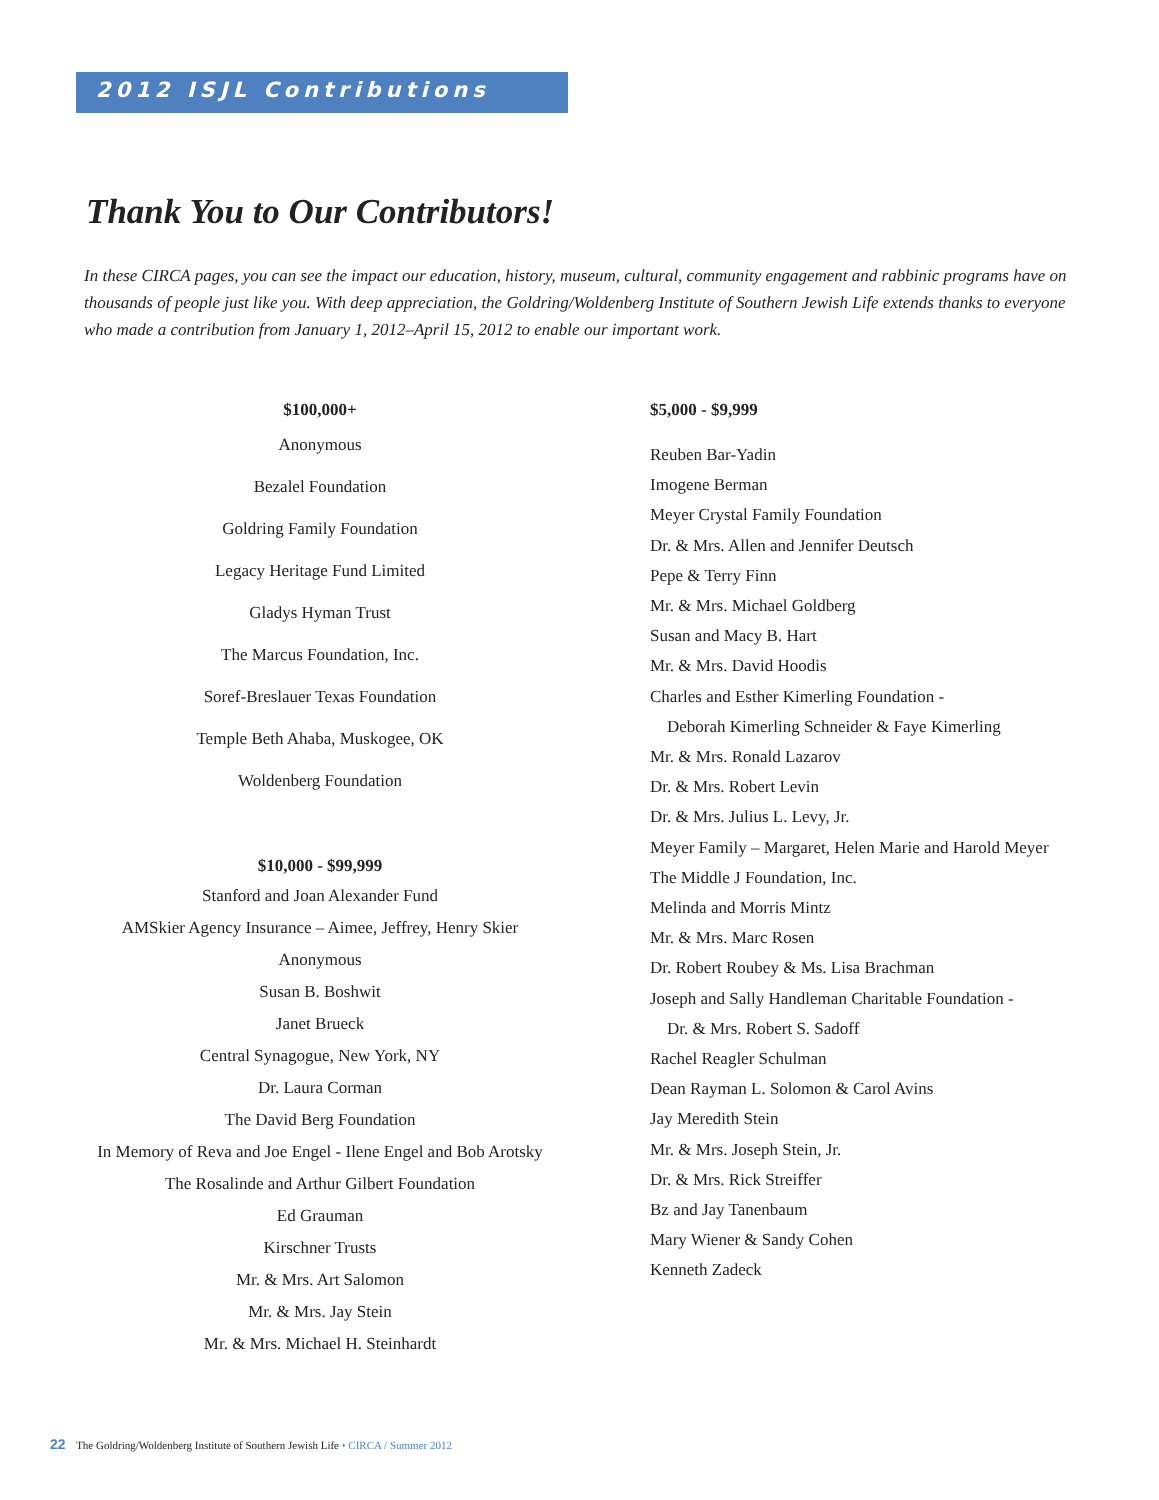2012 ISJL Contributions
Thank You to Our Contributors!
In these CIRCA pages, you can see the impact our education, history, museum, cultural, community engagement and rabbinic programs have on thousands of people just like you. With deep appreciation, the Goldring/Woldenberg Institute of Southern Jewish Life extends thanks to everyone who made a contribution from January 1, 2012–April 15, 2012 to enable our important work.
$100,000+
Anonymous
Bezalel Foundation
Goldring Family Foundation
Legacy Heritage Fund Limited
Gladys Hyman Trust
The Marcus Foundation, Inc.
Soref-Breslauer Texas Foundation
Temple Beth Ahaba, Muskogee, OK
Woldenberg Foundation
$10,000 - $99,999
Stanford and Joan Alexander Fund
AMSkier Agency Insurance – Aimee, Jeffrey, Henry Skier
Anonymous
Susan B. Boshwit
Janet Brueck
Central Synagogue, New York, NY
Dr. Laura Corman
The David Berg Foundation
In Memory of Reva and Joe Engel - Ilene Engel and Bob Arotsky
The Rosalinde and Arthur Gilbert Foundation
Ed Grauman
Kirschner Trusts
Mr. & Mrs. Art Salomon
Mr. & Mrs. Jay Stein
Mr. & Mrs. Michael H. Steinhardt
$5,000 - $9,999
Reuben Bar-Yadin
Imogene Berman
Meyer Crystal Family Foundation
Dr. & Mrs. Allen and Jennifer Deutsch
Pepe & Terry Finn
Mr. & Mrs. Michael Goldberg
Susan and Macy B. Hart
Mr. & Mrs. David Hoodis
Charles and Esther Kimerling Foundation -
Deborah Kimerling Schneider & Faye Kimerling
Mr. & Mrs. Ronald Lazarov
Dr. & Mrs. Robert Levin
Dr. & Mrs. Julius L. Levy, Jr.
Meyer Family – Margaret, Helen Marie and Harold Meyer
The Middle J Foundation, Inc.
Melinda and Morris Mintz
Mr. & Mrs. Marc Rosen
Dr. Robert Roubey & Ms. Lisa Brachman
Joseph and Sally Handleman Charitable Foundation -
Dr. & Mrs. Robert S. Sadoff
Rachel Reagler Schulman
Dean Rayman L. Solomon & Carol Avins
Jay Meredith Stein
Mr. & Mrs. Joseph Stein, Jr.
Dr. & Mrs. Rick Streiffer
Bz and Jay Tanenbaum
Mary Wiener & Sandy Cohen
Kenneth Zadeck
22 The Goldring/Woldenberg Institute of Southern Jewish Life • CIRCA / Summer 2012